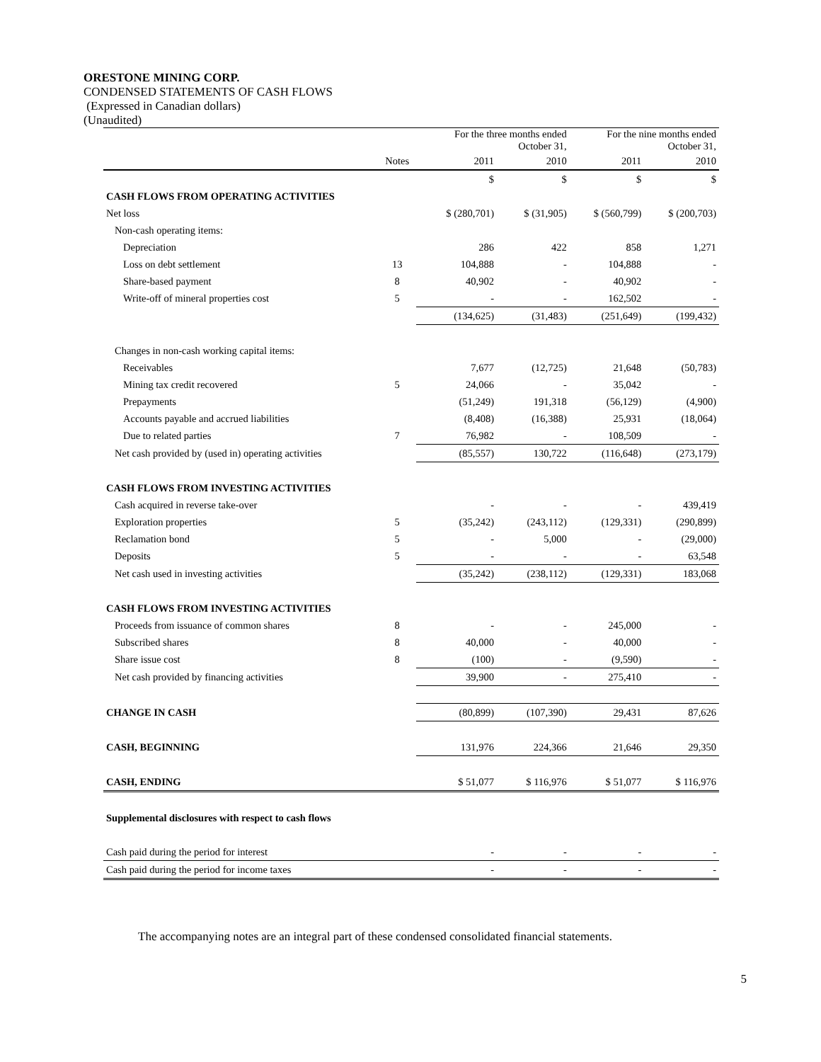ORESTONE MINING CORP.
CONDENSED STATEMENTS OF CASH FLOWS
(Expressed in Canadian dollars)
(Unaudited)
| | | For the three months ended October 31, | | For the nine months ended October 31, | |
| | Notes | 2011 | 2010 | 2011 | 2010 |
| | | $ | $ | $ | $ |
| CASH FLOWS FROM OPERATING ACTIVITIES | | | | | |
| Net loss | | $ (280,701) | $ (31,905) | $ (560,799) | $ (200,703) |
| Non-cash operating items: | | | | | |
| Depreciation | | 286 | 422 | 858 | 1,271 |
| Loss on debt settlement | 13 | 104,888 | - | 104,888 | - |
| Share-based payment | 8 | 40,902 | - | 40,902 | - |
| Write-off of mineral properties cost | 5 | - | - | 162,502 | - |
| | | (134,625) | (31,483) | (251,649) | (199,432) |
| Changes in non-cash working capital items: | | | | | |
| Receivables | | 7,677 | (12,725) | 21,648 | (50,783) |
| Mining tax credit recovered | 5 | 24,066 | - | 35,042 | - |
| Prepayments | | (51,249) | 191,318 | (56,129) | (4,900) |
| Accounts payable and accrued liabilities | | (8,408) | (16,388) | 25,931 | (18,064) |
| Due to related parties | 7 | 76,982 | - | 108,509 | - |
| Net cash provided by (used in) operating activities | | (85,557) | 130,722 | (116,648) | (273,179) |
| CASH FLOWS FROM INVESTING ACTIVITIES | | | | | |
| Cash acquired in reverse take-over | | - | - | - | 439,419 |
| Exploration properties | 5 | (35,242) | (243,112) | (129,331) | (290,899) |
| Reclamation bond | 5 | - | 5,000 | - | (29,000) |
| Deposits | 5 | - | - | - | 63,548 |
| Net cash used in investing activities | | (35,242) | (238,112) | (129,331) | 183,068 |
| CASH FLOWS FROM INVESTING ACTIVITIES | | | | | |
| Proceeds from issuance of common shares | 8 | - | - | 245,000 | - |
| Subscribed shares | 8 | 40,000 | - | 40,000 | - |
| Share issue cost | 8 | (100) | - | (9,590) | - |
| Net cash provided by financing activities | | 39,900 | - | 275,410 | - |
| CHANGE IN CASH | | (80,899) | (107,390) | 29,431 | 87,626 |
| CASH, BEGINNING | | 131,976 | 224,366 | 21,646 | 29,350 |
| CASH, ENDING | | $ 51,077 | $ 116,976 | $ 51,077 | $ 116,976 |
| Supplemental disclosures with respect to cash flows | | | | | |
| Cash paid during the period for interest | | - | - | - | - |
| Cash paid during the period for income taxes | | - | - | - | - |
The accompanying notes are an integral part of these condensed consolidated financial statements.
5